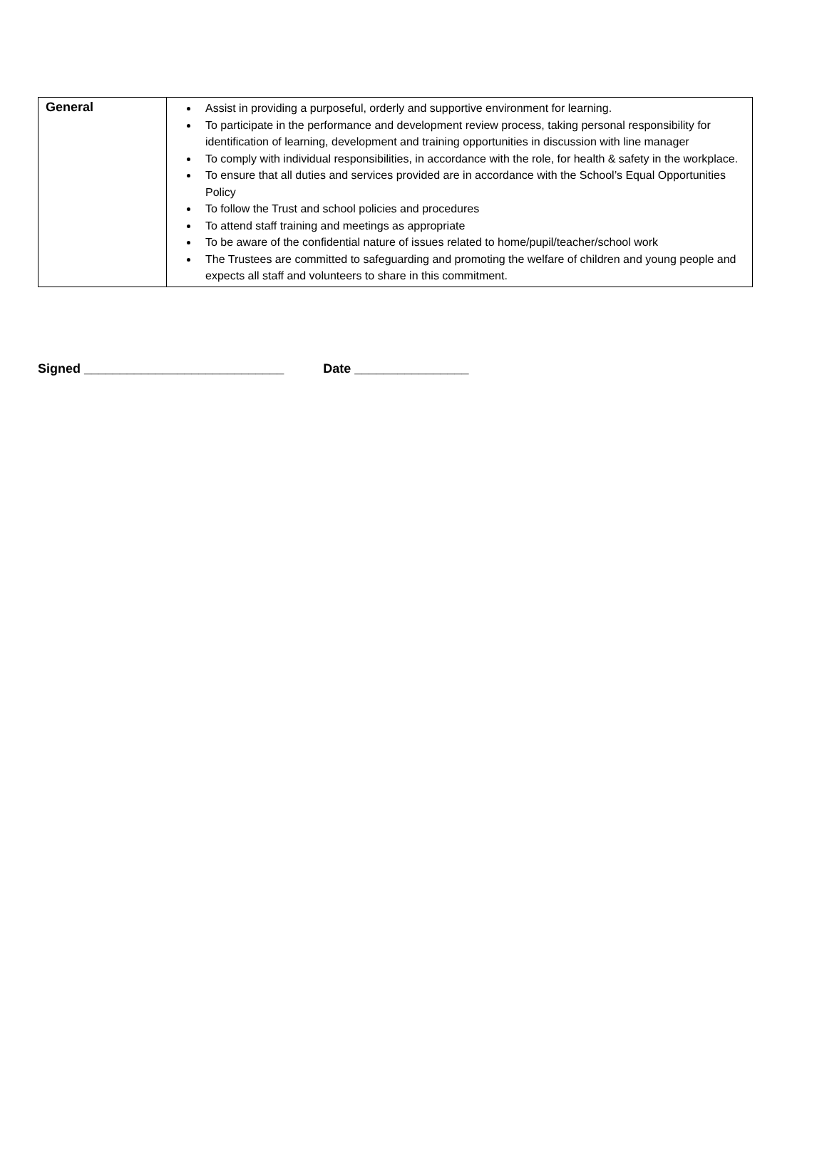| General | Assist in providing a purposeful, orderly and supportive environment for learning. To participate in the performance and development review process, taking personal responsibility for identification of learning, development and training opportunities in discussion with line manager To comply with individual responsibilities, in accordance with the role, for health & safety in the workplace. To ensure that all duties and services provided are in accordance with the School’s Equal Opportunities Policy To follow the Trust and school policies and procedures To attend staff training and meetings as appropriate To be aware of the confidential nature of issues related to home/pupil/teacher/school work The Trustees are committed to safeguarding and promoting the welfare of children and young people and expects all staff and volunteers to share in this commitment. |
Signed ____________________________ Date ________________